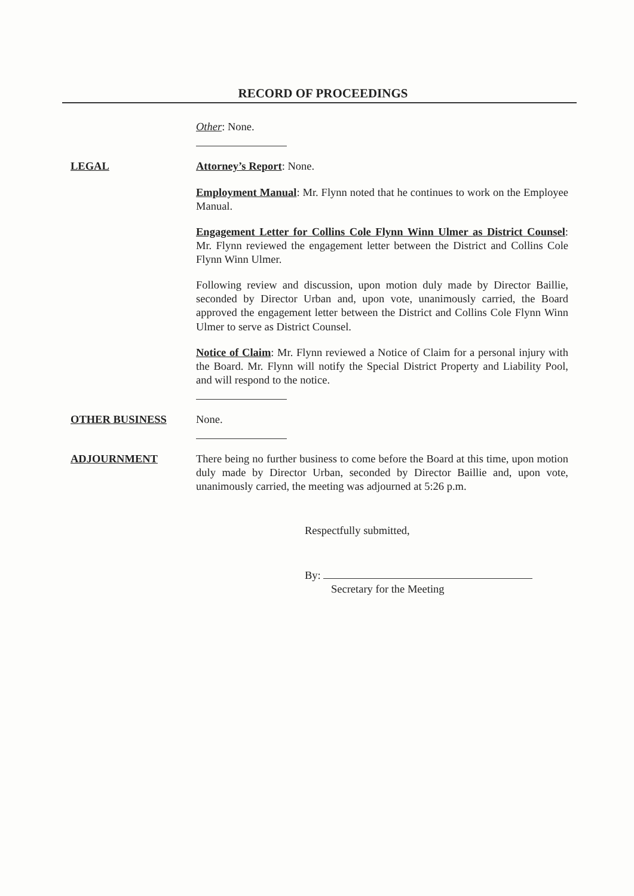RECORD OF PROCEEDINGS
Other: None.
LEGAL Attorney’s Report: None.
Employment Manual: Mr. Flynn noted that he continues to work on the Employee Manual.
Engagement Letter for Collins Cole Flynn Winn Ulmer as District Counsel: Mr. Flynn reviewed the engagement letter between the District and Collins Cole Flynn Winn Ulmer.
Following review and discussion, upon motion duly made by Director Baillie, seconded by Director Urban and, upon vote, unanimously carried, the Board approved the engagement letter between the District and Collins Cole Flynn Winn Ulmer to serve as District Counsel.
Notice of Claim: Mr. Flynn reviewed a Notice of Claim for a personal injury with the Board. Mr. Flynn will notify the Special District Property and Liability Pool, and will respond to the notice.
OTHER BUSINESS None.
ADJOURNMENT There being no further business to come before the Board at this time, upon motion duly made by Director Urban, seconded by Director Baillie and, upon vote, unanimously carried, the meeting was adjourned at 5:26 p.m.
Respectfully submitted,
By:
Secretary for the Meeting